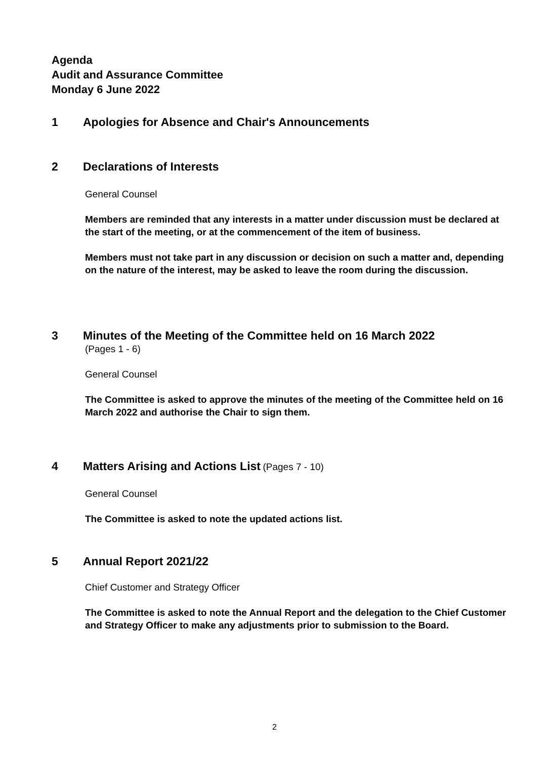Agenda
Audit and Assurance Committee
Monday 6 June 2022
1 Apologies for Absence and Chair's Announcements
2 Declarations of Interests
General Counsel
Members are reminded that any interests in a matter under discussion must be declared at the start of the meeting, or at the commencement of the item of business.
Members must not take part in any discussion or decision on such a matter and, depending on the nature of the interest, may be asked to leave the room during the discussion.
3 Minutes of the Meeting of the Committee held on 16 March 2022
(Pages 1 - 6)
General Counsel
The Committee is asked to approve the minutes of the meeting of the Committee held on 16 March 2022 and authorise the Chair to sign them.
4 Matters Arising and Actions List (Pages 7 - 10)
General Counsel
The Committee is asked to note the updated actions list.
5 Annual Report 2021/22
Chief Customer and Strategy Officer
The Committee is asked to note the Annual Report and the delegation to the Chief Customer and Strategy Officer to make any adjustments prior to submission to the Board.
2